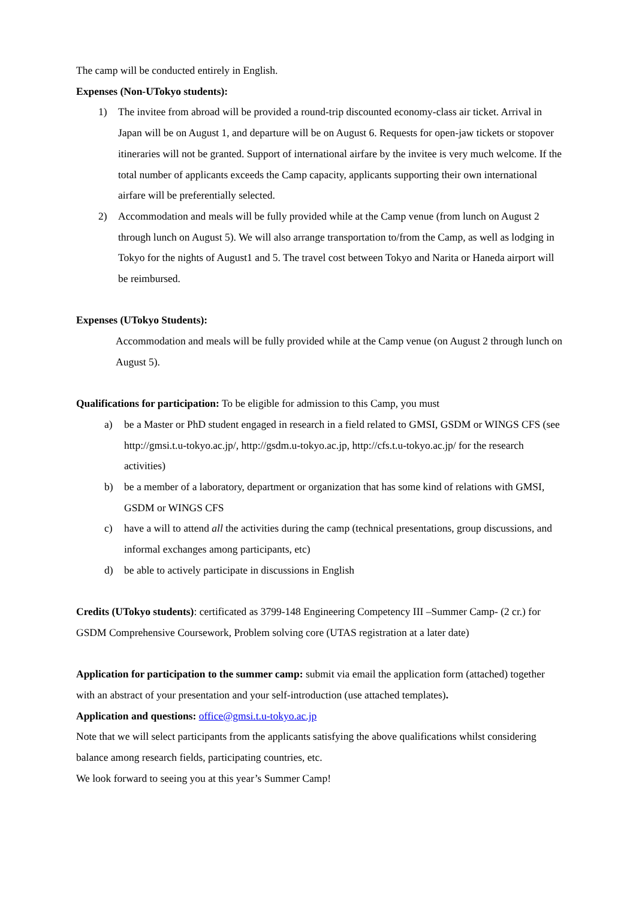The camp will be conducted entirely in English.
Expenses (Non-UTokyo students):
1) The invitee from abroad will be provided a round-trip discounted economy-class air ticket. Arrival in Japan will be on August 1, and departure will be on August 6. Requests for open-jaw tickets or stopover itineraries will not be granted. Support of international airfare by the invitee is very much welcome. If the total number of applicants exceeds the Camp capacity, applicants supporting their own international airfare will be preferentially selected.
2) Accommodation and meals will be fully provided while at the Camp venue (from lunch on August 2 through lunch on August 5). We will also arrange transportation to/from the Camp, as well as lodging in Tokyo for the nights of August1 and 5. The travel cost between Tokyo and Narita or Haneda airport will be reimbursed.
Expenses (UTokyo Students):
Accommodation and meals will be fully provided while at the Camp venue (on August 2 through lunch on August 5).
Qualifications for participation: To be eligible for admission to this Camp, you must
a) be a Master or PhD student engaged in research in a field related to GMSI, GSDM or WINGS CFS (see http://gmsi.t.u-tokyo.ac.jp/, http://gsdm.u-tokyo.ac.jp, http://cfs.t.u-tokyo.ac.jp/ for the research activities)
b) be a member of a laboratory, department or organization that has some kind of relations with GMSI, GSDM or WINGS CFS
c) have a will to attend all the activities during the camp (technical presentations, group discussions, and informal exchanges among participants, etc)
d) be able to actively participate in discussions in English
Credits (UTokyo students): certificated as 3799-148 Engineering Competency III –Summer Camp- (2 cr.) for GSDM Comprehensive Coursework, Problem solving core (UTAS registration at a later date)
Application for participation to the summer camp: submit via email the application form (attached) together with an abstract of your presentation and your self-introduction (use attached templates).
Application and questions: office@gmsi.t.u-tokyo.ac.jp
Note that we will select participants from the applicants satisfying the above qualifications whilst considering balance among research fields, participating countries, etc.
We look forward to seeing you at this year’s Summer Camp!